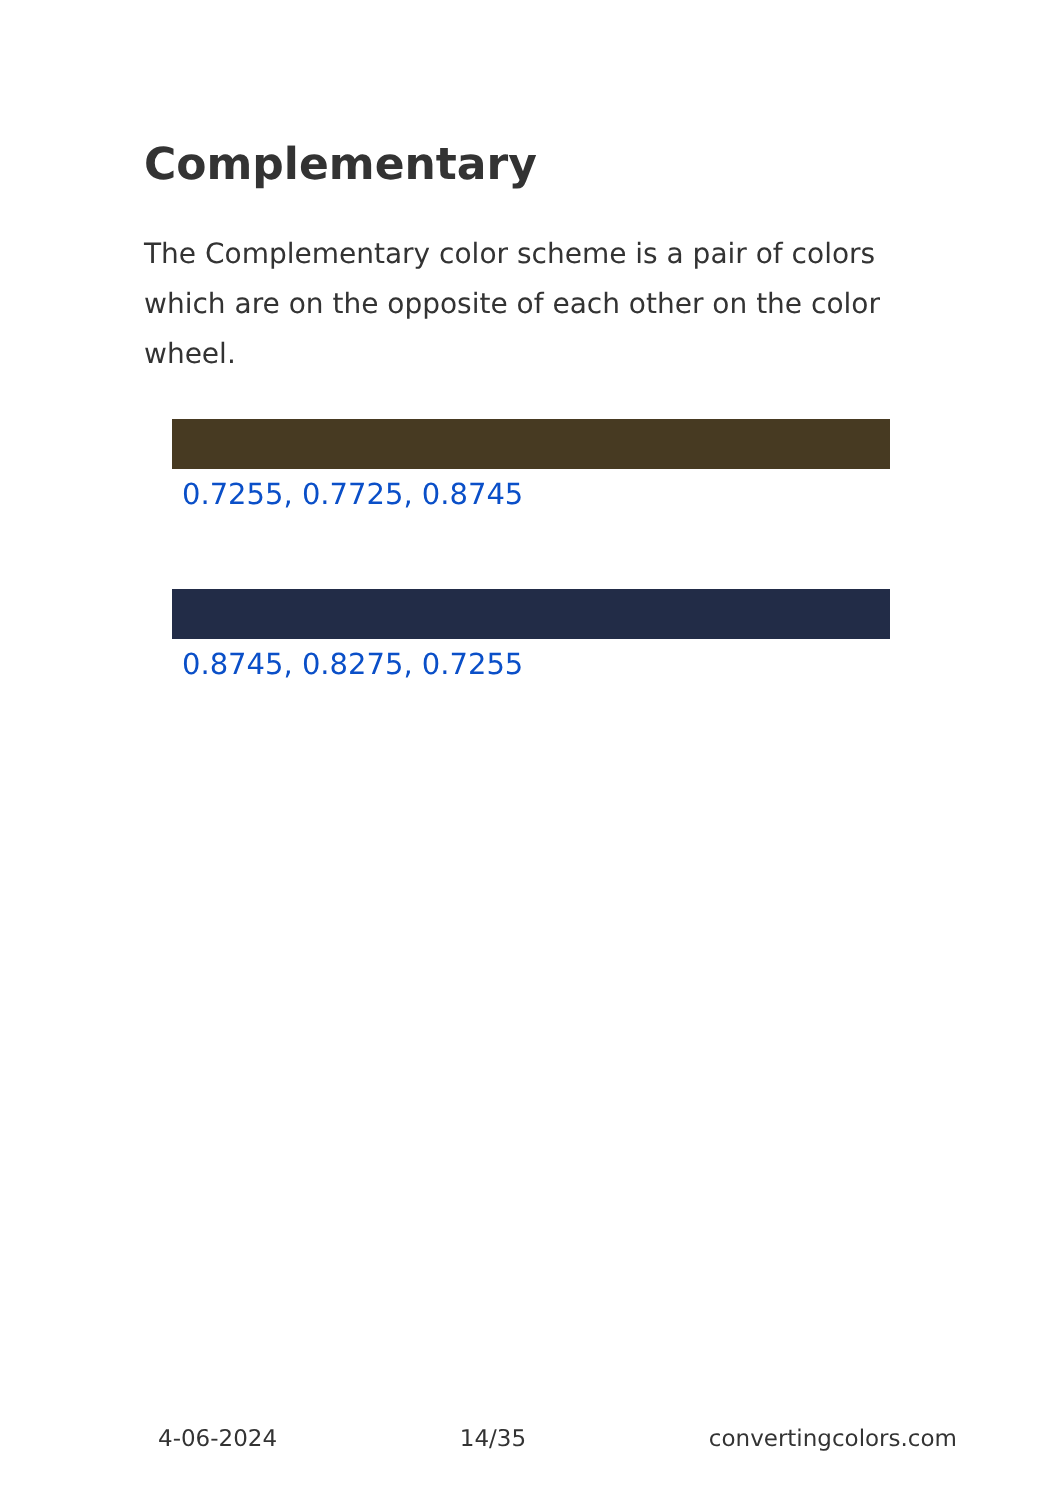Complementary
The Complementary color scheme is a pair of colors which are on the opposite of each other on the color wheel.
0.7255, 0.7725, 0.8745
0.8745, 0.8275, 0.7255
4-06-2024 14/35 convertingcolors.com